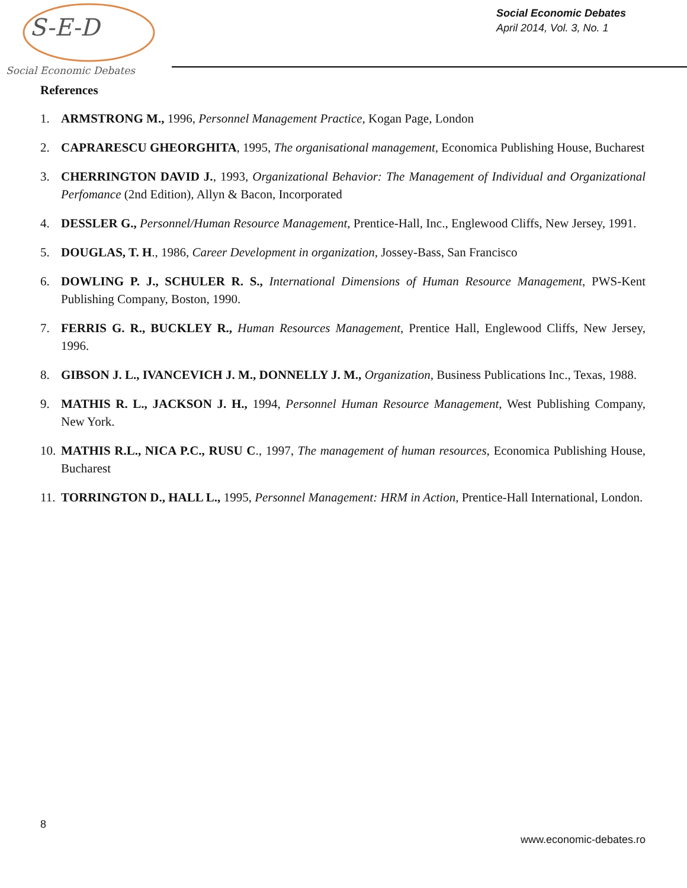S-E-D
Social Economic Debates
Social Economic Debates
April 2014, Vol. 3, No. 1
References
1. ARMSTRONG M., 1996, Personnel Management Practice, Kogan Page, London
2. CAPRARESCU GHEORGHITA, 1995, The organisational management, Economica Publishing House, Bucharest
3. CHERRINGTON DAVID J., 1993, Organizational Behavior: The Management of Individual and Organizational Perfomance (2nd Edition), Allyn & Bacon, Incorporated
4. DESSLER G., Personnel/Human Resource Management, Prentice-Hall, Inc., Englewood Cliffs, New Jersey, 1991.
5. DOUGLAS, T. H., 1986, Career Development in organization, Jossey-Bass, San Francisco
6. DOWLING P. J., SCHULER R. S., International Dimensions of Human Resource Management, PWS-Kent Publishing Company, Boston, 1990.
7. FERRIS G. R., BUCKLEY R., Human Resources Management, Prentice Hall, Englewood Cliffs, New Jersey, 1996.
8. GIBSON J. L., IVANCEVICH J. M., DONNELLY J. M., Organization, Business Publications Inc., Texas, 1988.
9. MATHIS R. L., JACKSON J. H., 1994, Personnel Human Resource Management, West Publishing Company, New York.
10. MATHIS R.L., NICA P.C., RUSU C., 1997, The management of human resources, Economica Publishing House, Bucharest
11. TORRINGTON D., HALL L., 1995, Personnel Management: HRM in Action, Prentice-Hall International, London.
8
www.economic-debates.ro